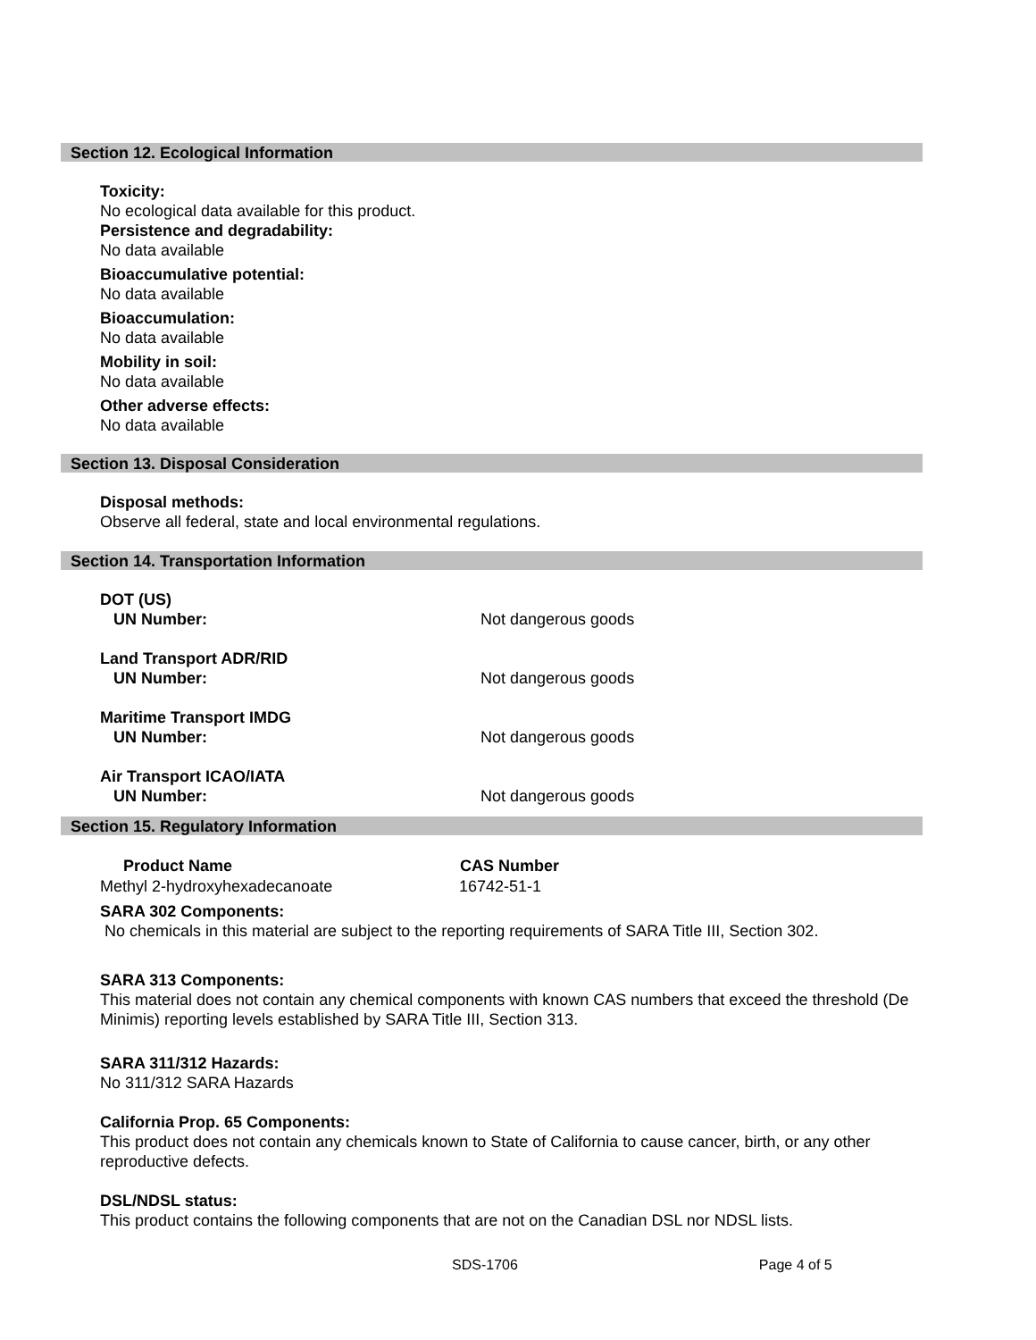Section 12. Ecological Information
Toxicity:
No ecological data available for this product.
Persistence and degradability:
No data available
Bioaccumulative potential:
No data available
Bioaccumulation:
No data available
Mobility in soil:
No data available
Other adverse effects:
No data available
Section 13. Disposal Consideration
Disposal methods:
Observe all federal, state and local environmental regulations.
Section 14. Transportation Information
| DOT (US) UN Number: | Not dangerous goods |
| Land Transport ADR/RID UN Number: | Not dangerous goods |
| Maritime Transport IMDG UN Number: | Not dangerous goods |
| Air Transport ICAO/IATA UN Number: | Not dangerous goods |
Section 15. Regulatory Information
| Product Name | CAS Number |
| --- | --- |
| Methyl 2-hydroxyhexadecanoate | 16742-51-1 |
SARA 302 Components:
No chemicals in this material are subject to the reporting requirements of SARA Title III, Section 302.
SARA 313 Components:
This material does not contain any chemical components with known CAS numbers that exceed the threshold (De Minimis) reporting levels established by SARA Title III, Section 313.
SARA 311/312 Hazards:
No 311/312 SARA Hazards
California Prop. 65 Components:
This product does not contain any chemicals known to State of California to cause cancer, birth, or any other reproductive defects.
DSL/NDSL status:
This product contains the following components that are not on the Canadian DSL nor NDSL lists.
SDS-1706 Page 4 of 5